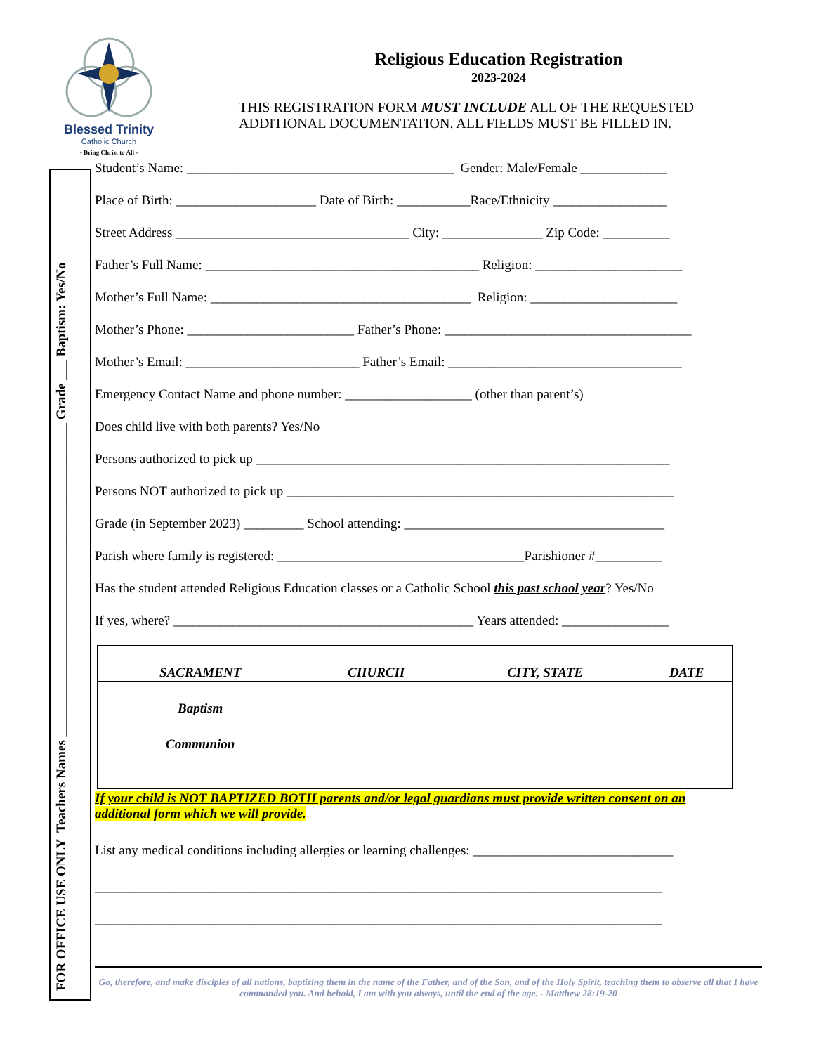Blessed Trinity
Catholic Church
- Bring Christ to All -
Religious Education Registration
2023-2024
THIS REGISTRATION FORM MUST INCLUDE ALL OF THE REQUESTED ADDITIONAL DOCUMENTATION. ALL FIELDS MUST BE FILLED IN.
FOR OFFICE USE ONLY Teachers Names _______________________________________________ Grade ___ Baptism: Yes/No
Student’s Name: ________________________________________ Gender: Male/Female _____________
Place of Birth: _____________________ Date of Birth: ___________Race/Ethnicity _________________
Street Address ___________________________________ City: _______________ Zip Code: __________
Father’s Full Name: _________________________________________ Religion: ______________________
Mother’s Full Name: _______________________________________ Religion: ______________________
Mother’s Phone: _________________________ Father’s Phone: _____________________________________
Mother’s Email: __________________________ Father’s Email: ___________________________________
Emergency Contact Name and phone number: ___________________ (other than parent’s)
Does child live with both parents? Yes/No
Persons authorized to pick up ______________________________________________________________
Persons NOT authorized to pick up __________________________________________________________
Grade (in September 2023) _________ School attending: _______________________________________
Parish where family is registered: _____________________________________Parishioner #__________
Has the student attended Religious Education classes or a Catholic School this past school year? Yes/No
If yes, where? _____________________________________________ Years attended: ________________
| SACRAMENT | CHURCH | CITY, STATE | DATE |
| --- | --- | --- | --- |
| Baptism | | | |
| Communion | | | |
If your child is NOT BAPTIZED BOTH parents and/or legal guardians must provide written consent on an additional form which we will provide.
List any medical conditions including allergies or learning challenges: ______________________________
_____________________________________________________________________________________
_____________________________________________________________________________________
Go, therefore, and make disciples of all nations, baptizing them in the name of the Father, and of the Son, and of the Holy Spirit, teaching them to observe all that I have commanded you. And behold, I am with you always, until the end of the age. - Matthew 28:19-20